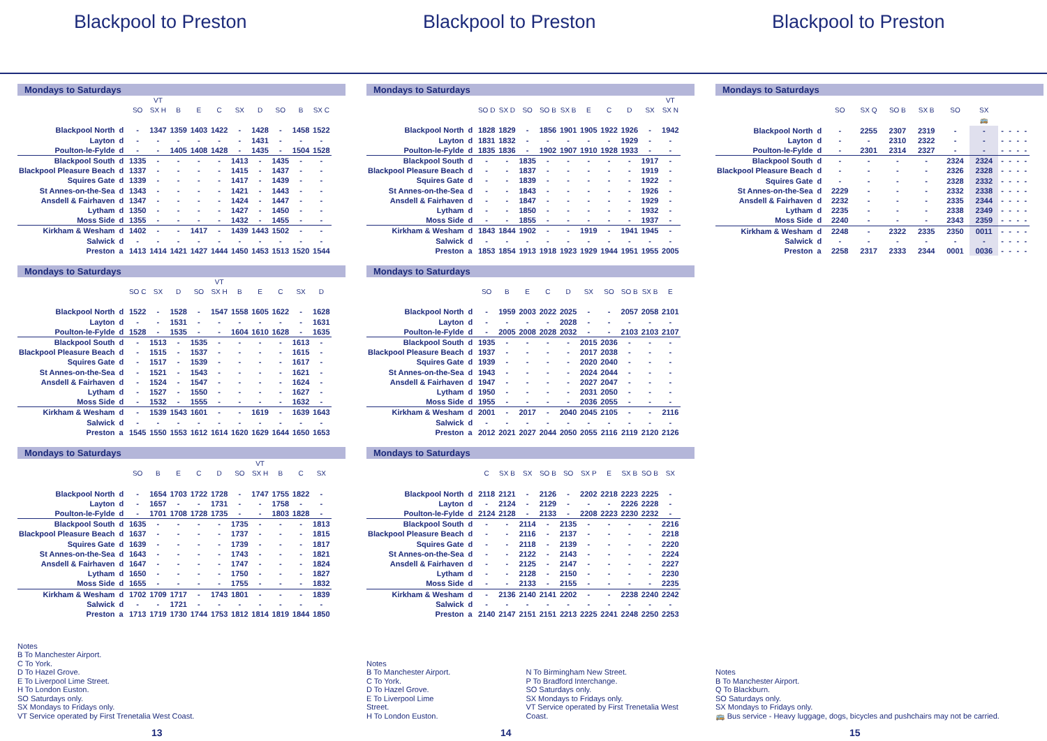Blackpool to Preston Blackpool to Preston Blackpool to Preston
Mondays to Saturdays
| | | | VT | | | | | | | | |
| --- | --- | --- | --- | --- | --- | --- | --- | --- | --- | --- | --- |
| | | SO | SX H | B | E | C | SX | D | SO | B | SX C |
| Blackpool North | d | - | 1347 | 1359 | 1403 | 1422 | - | 1428 | - | 1458 | 1522 |
| Layton | d | - | - | - | - | - | - | 1431 | - | - | - |
| Poulton-le-Fylde | d | - | - | 1405 | 1408 | 1428 | - | 1435 | - | 1504 | 1528 |
| Blackpool South | d | 1335 | - | - | - | - | 1413 | - | 1435 | - | - |
| Blackpool Pleasure Beach | d | 1337 | - | - | - | - | 1415 | - | 1437 | - | - |
| Squires Gate | d | 1339 | - | - | - | - | 1417 | - | 1439 | - | - |
| St Annes-on-the-Sea | d | 1343 | - | - | - | - | 1421 | - | 1443 | - | - |
| Ansdell & Fairhaven | d | 1347 | - | - | - | - | 1424 | - | 1447 | - | - |
| Lytham | d | 1350 | - | - | - | - | 1427 | - | 1450 | - | - |
| Moss Side | d | 1355 | - | - | - | - | 1432 | - | 1455 | - | - |
| Kirkham & Wesham | d | 1402 | - | - | 1417 | - | 1439 | 1443 | 1502 | - | - |
| Salwick | d | - | - | - | - | - | - | - | - | - | - |
| Preston | a | 1413 | 1414 | 1421 | 1427 | 1444 | 1450 | 1453 | 1513 | 1520 | 1544 |
Mondays to Saturdays
| | | | | | | VT | | | | | |
| --- | --- | --- | --- | --- | --- | --- | --- | --- | --- | --- | --- |
| | | SO C | SX | D | SO | SX H | B | E | C | SX | D |
| Blackpool North | d | 1522 | - | 1528 | - | 1547 | 1558 | 1605 | 1622 | - | 1628 |
| Layton | d | - | - | 1531 | - | - | - | - | - | - | 1631 |
| Poulton-le-Fylde | d | 1528 | - | 1535 | - | - | 1604 | 1610 | 1628 | - | 1635 |
| Blackpool South | d | - | 1513 | - | 1535 | - | - | - | - | 1613 | - |
| Blackpool Pleasure Beach | d | - | 1515 | - | 1537 | - | - | - | - | 1615 | - |
| Squires Gate | d | - | 1517 | - | 1539 | - | - | - | - | 1617 | - |
| St Annes-on-the-Sea | d | - | 1521 | - | 1543 | - | - | - | - | 1621 | - |
| Ansdell & Fairhaven | d | - | 1524 | - | 1547 | - | - | - | - | 1624 | - |
| Lytham | d | - | 1527 | - | 1550 | - | - | - | - | 1627 | - |
| Moss Side | d | - | 1532 | - | 1555 | - | - | - | - | 1632 | - |
| Kirkham & Wesham | d | - | 1539 | 1543 | 1601 | - | - | 1619 | - | 1639 | 1643 |
| Salwick | d | - | - | - | - | - | - | - | - | - | - |
| Preston | a | 1545 | 1550 | 1553 | 1612 | 1614 | 1620 | 1629 | 1644 | 1650 | 1653 |
Mondays to Saturdays
| | | | | | | | | VT | | | |
| --- | --- | --- | --- | --- | --- | --- | --- | --- | --- | --- | --- |
| | | SO | B | E | C | D | SO | SX H | B | C | SX |
| Blackpool North | d | - | 1654 | 1703 | 1722 | 1728 | - | 1747 | 1755 | 1822 | - |
| Layton | d | - | 1657 | - | - | 1731 | - | - | 1758 | - | - |
| Poulton-le-Fylde | d | - | 1701 | 1708 | 1728 | 1735 | - | - | 1803 | 1828 | - |
| Blackpool South | d | 1635 | - | - | - | - | 1735 | - | - | - | 1813 |
| Blackpool Pleasure Beach | d | 1637 | - | - | - | - | 1737 | - | - | - | 1815 |
| Squires Gate | d | 1639 | - | - | - | - | 1739 | - | - | - | 1817 |
| St Annes-on-the-Sea | d | 1643 | - | - | - | - | 1743 | - | - | - | 1821 |
| Ansdell & Fairhaven | d | 1647 | - | - | - | - | 1747 | - | - | - | 1824 |
| Lytham | d | 1650 | - | - | - | - | 1750 | - | - | - | 1827 |
| Moss Side | d | 1655 | - | - | - | - | 1755 | - | - | - | 1832 |
| Kirkham & Wesham | d | 1702 | 1709 | 1717 | - | 1743 | 1801 | - | - | - | 1839 |
| Salwick | d | - | - | 1721 | - | - | - | - | - | - | - |
| Preston | a | 1713 | 1719 | 1730 | 1744 | 1753 | 1812 | 1814 | 1819 | 1844 | 1850 |
Notes
B To Manchester Airport.
C To York.
D To Hazel Grove.
E To Liverpool Lime Street.
H To London Euston.
SO Saturdays only.
SX Mondays to Fridays only.
VT Service operated by First Trenetalia West Coast.
13
Mondays to Saturdays
| | | | | | | | | | | | VT |
| --- | --- | --- | --- | --- | --- | --- | --- | --- | --- | --- | --- |
| | | SO D | SX D | SO | SO B | SX B | E | C | D | SX | SX N |
| Blackpool North | d | 1828 | 1829 | - | 1856 | 1901 | 1905 | 1922 | 1926 | - | 1942 |
| Layton | d | 1831 | 1832 | - | - | - | - | - | 1929 | - | - |
| Poulton-le-Fylde | d | 1835 | 1836 | - | 1902 | 1907 | 1910 | 1928 | 1933 | - | - |
| Blackpool South | d | - | - | 1835 | - | - | - | - | - | 1917 | - |
| Blackpool Pleasure Beach | d | - | - | 1837 | - | - | - | - | - | 1919 | - |
| Squires Gate | d | - | - | 1839 | - | - | - | - | - | 1922 | - |
| St Annes-on-the-Sea | d | - | - | 1843 | - | - | - | - | - | 1926 | - |
| Ansdell & Fairhaven | d | - | - | 1847 | - | - | - | - | - | 1929 | - |
| Lytham | d | - | - | 1850 | - | - | - | - | - | 1932 | - |
| Moss Side | d | - | - | 1855 | - | - | - | - | - | 1937 | - |
| Kirkham & Wesham | d | 1843 | 1844 | 1902 | - | - | 1919 | - | 1941 | 1945 | - |
| Salwick | d | - | - | - | - | - | - | - | - | - | - |
| Preston | a | 1853 | 1854 | 1913 | 1918 | 1923 | 1929 | 1944 | 1951 | 1955 | 2005 |
Mondays to Saturdays
| | | SO | B | E | C | D | SX | SO | SO B | SX B | E |
| --- | --- | --- | --- | --- | --- | --- | --- | --- | --- | --- | --- |
| Blackpool North | d | - | 1959 | 2003 | 2022 | 2025 | - | - | 2057 | 2058 | 2101 |
| Layton | d | - | - | - | - | 2028 | - | - | - | - | - |
| Poulton-le-Fylde | d | - | 2005 | 2008 | 2028 | 2032 | - | - | 2103 | 2103 | 2107 |
| Blackpool South | d | 1935 | - | - | - | - | 2015 | 2036 | - | - | - |
| Blackpool Pleasure Beach | d | 1937 | - | - | - | - | 2017 | 2038 | - | - | - |
| Squires Gate | d | 1939 | - | - | - | - | 2020 | 2040 | - | - | - |
| St Annes-on-the-Sea | d | 1943 | - | - | - | - | 2024 | 2044 | - | - | - |
| Ansdell & Fairhaven | d | 1947 | - | - | - | - | 2027 | 2047 | - | - | - |
| Lytham | d | 1950 | - | - | - | - | 2031 | 2050 | - | - | - |
| Moss Side | d | 1955 | - | - | - | - | 2036 | 2055 | - | - | - |
| Kirkham & Wesham | d | 2001 | - | 2017 | - | 2040 | 2045 | 2105 | - | - | 2116 |
| Salwick | d | - | - | - | - | - | - | - | - | - | - |
| Preston | a | 2012 | 2021 | 2027 | 2044 | 2050 | 2055 | 2116 | 2119 | 2120 | 2126 |
Mondays to Saturdays
| | | C | SX B | SX | SO B | SO | SX P | E | SX B | SO B | SX |
| --- | --- | --- | --- | --- | --- | --- | --- | --- | --- | --- | --- |
| Blackpool North | d | 2118 | 2121 | - | 2126 | - | 2202 | 2218 | 2223 | 2225 | - |
| Layton | d | - | 2124 | - | 2129 | - | - | - | 2226 | 2228 | - |
| Poulton-le-Fylde | d | 2124 | 2128 | - | 2133 | - | 2208 | 2223 | 2230 | 2232 | - |
| Blackpool South | d | - | - | 2114 | - | 2135 | - | - | - | - | 2216 |
| Blackpool Pleasure Beach | d | - | - | 2116 | - | 2137 | - | - | - | - | 2218 |
| Squires Gate | d | - | - | 2118 | - | 2139 | - | - | - | - | 2220 |
| St Annes-on-the-Sea | d | - | - | 2122 | - | 2143 | - | - | - | - | 2224 |
| Ansdell & Fairhaven | d | - | - | 2125 | - | 2147 | - | - | - | - | 2227 |
| Lytham | d | - | - | 2128 | - | 2150 | - | - | - | - | 2230 |
| Moss Side | d | - | - | 2133 | - | 2155 | - | - | - | - | 2235 |
| Kirkham & Wesham | d | - | 2136 | 2140 | 2141 | 2202 | - | - | 2238 | 2240 | 2242 |
| Salwick | d | - | - | - | - | - | - | - | - | - | - |
| Preston | a | 2140 | 2147 | 2151 | 2151 | 2213 | 2225 | 2241 | 2248 | 2250 | 2253 |
Notes
B To Manchester Airport.
C To York.
D To Hazel Grove.
E To Liverpool Lime Street.
H To London Euston.
N To Birmingham New Street.
P To Bradford Interchange.
SO Saturdays only.
SX Mondays to Fridays only.
VT Service operated by First Trenetalia West Coast.
14
Mondays to Saturdays
| | | SO | SX Q | SO B | SX B | SO | SX | | | | |
| --- | --- | --- | --- | --- | --- | --- | --- | --- | --- | --- | --- |
| | | | | | | | 🚌 | | | | |
| Blackpool North | d | - | 2255 | 2307 | 2319 | - | - | - | - | - | - |
| Layton | d | - | - | 2310 | 2322 | - | - | - | - | - | - |
| Poulton-le-Fylde | d | - | 2301 | 2314 | 2327 | - | - | - | - | - | - |
| Blackpool South | d | - | - | - | - | 2324 | 2324 | - | - | - | - |
| Blackpool Pleasure Beach | d | - | - | - | - | 2326 | 2328 | - | - | - | - |
| Squires Gate | d | - | - | - | - | 2328 | 2332 | - | - | - | - |
| St Annes-on-the-Sea | d | 2229 | - | - | - | 2332 | 2338 | - | - | - | - |
| Ansdell & Fairhaven | d | 2232 | - | - | - | 2335 | 2344 | - | - | - | - |
| Lytham | d | 2235 | - | - | - | 2338 | 2349 | - | - | - | - |
| Moss Side | d | 2240 | - | - | - | 2343 | 2359 | - | - | - | - |
| Kirkham & Wesham | d | 2248 | - | 2322 | 2335 | 2350 | 0011 | - | - | - | - |
| Salwick | d | - | - | - | - | - | - | - | - | - | - |
| Preston | a | 2258 | 2317 | 2333 | 2344 | 0001 | 0036 | - | - | - | - |
Notes
B To Manchester Airport.
Q To Blackburn.
SO Saturdays only.
SX Mondays to Fridays only.
🚌 Bus service - Heavy luggage, dogs, bicycles and pushchairs may not be carried.
15